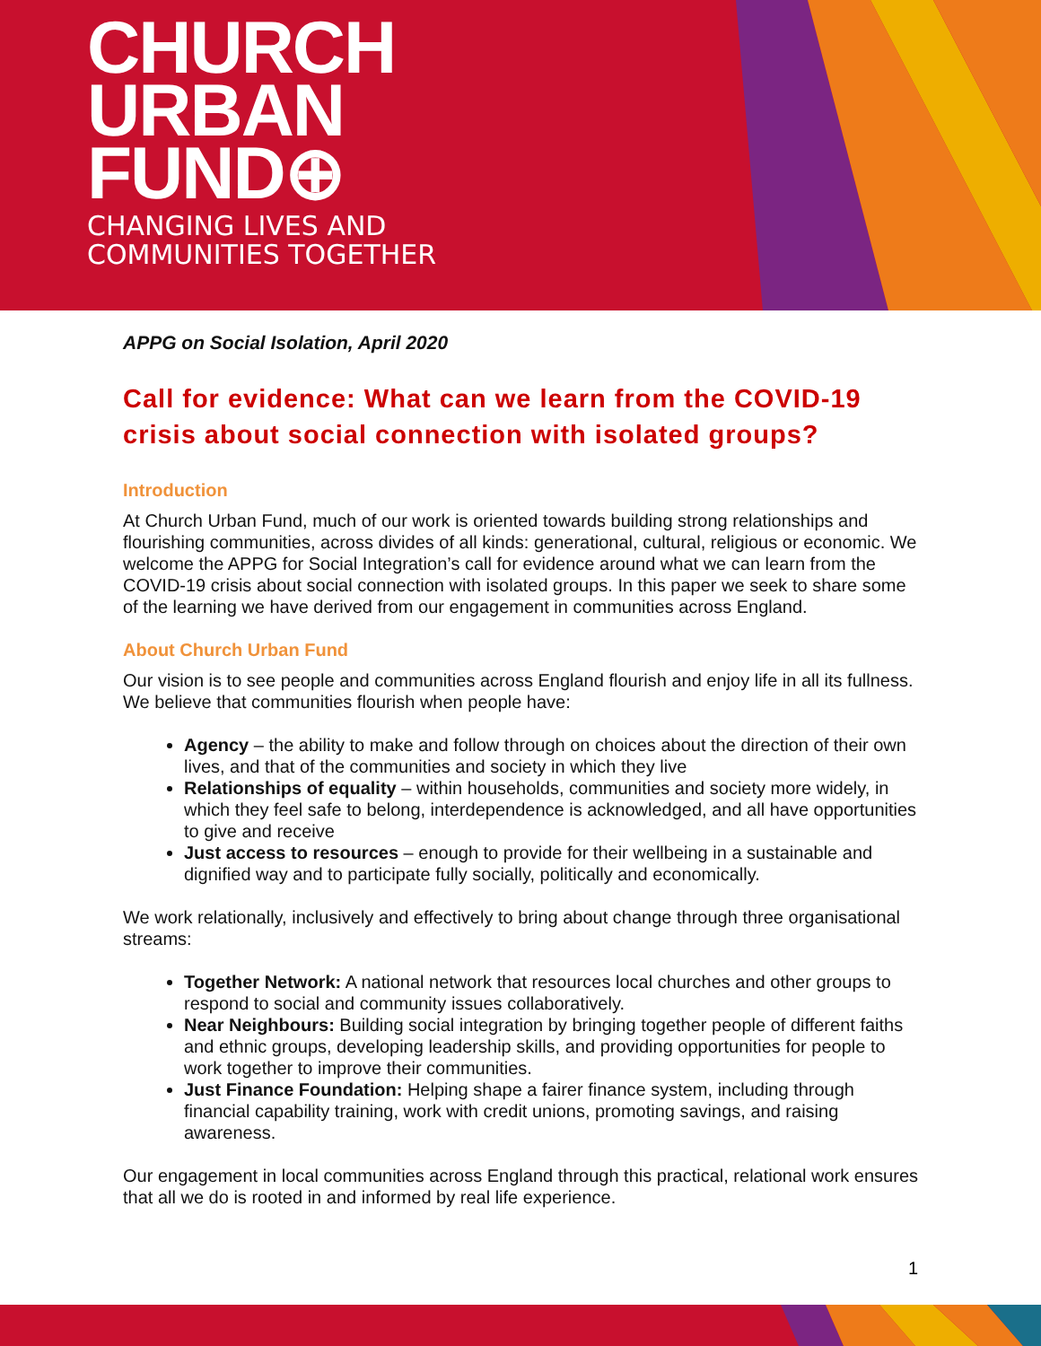CHURCH
URBAN
FUND⊕
CHANGING LIVES AND
COMMUNITIES TOGETHER
APPG on Social Isolation, April 2020
Call for evidence: What can we learn from the COVID-19 crisis about social connection with isolated groups?
Introduction
At Church Urban Fund, much of our work is oriented towards building strong relationships and flourishing communities, across divides of all kinds: generational, cultural, religious or economic. We welcome the APPG for Social Integration’s call for evidence around what we can learn from the COVID-19 crisis about social connection with isolated groups. In this paper we seek to share some of the learning we have derived from our engagement in communities across England.
About Church Urban Fund
Our vision is to see people and communities across England flourish and enjoy life in all its fullness. We believe that communities flourish when people have:
Agency – the ability to make and follow through on choices about the direction of their own lives, and that of the communities and society in which they live
Relationships of equality – within households, communities and society more widely, in which they feel safe to belong, interdependence is acknowledged, and all have opportunities to give and receive
Just access to resources – enough to provide for their wellbeing in a sustainable and dignified way and to participate fully socially, politically and economically.
We work relationally, inclusively and effectively to bring about change through three organisational streams:
Together Network: A national network that resources local churches and other groups to respond to social and community issues collaboratively.
Near Neighbours: Building social integration by bringing together people of different faiths and ethnic groups, developing leadership skills, and providing opportunities for people to work together to improve their communities.
Just Finance Foundation: Helping shape a fairer finance system, including through financial capability training, work with credit unions, promoting savings, and raising awareness.
Our engagement in local communities across England through this practical, relational work ensures that all we do is rooted in and informed by real life experience.
1